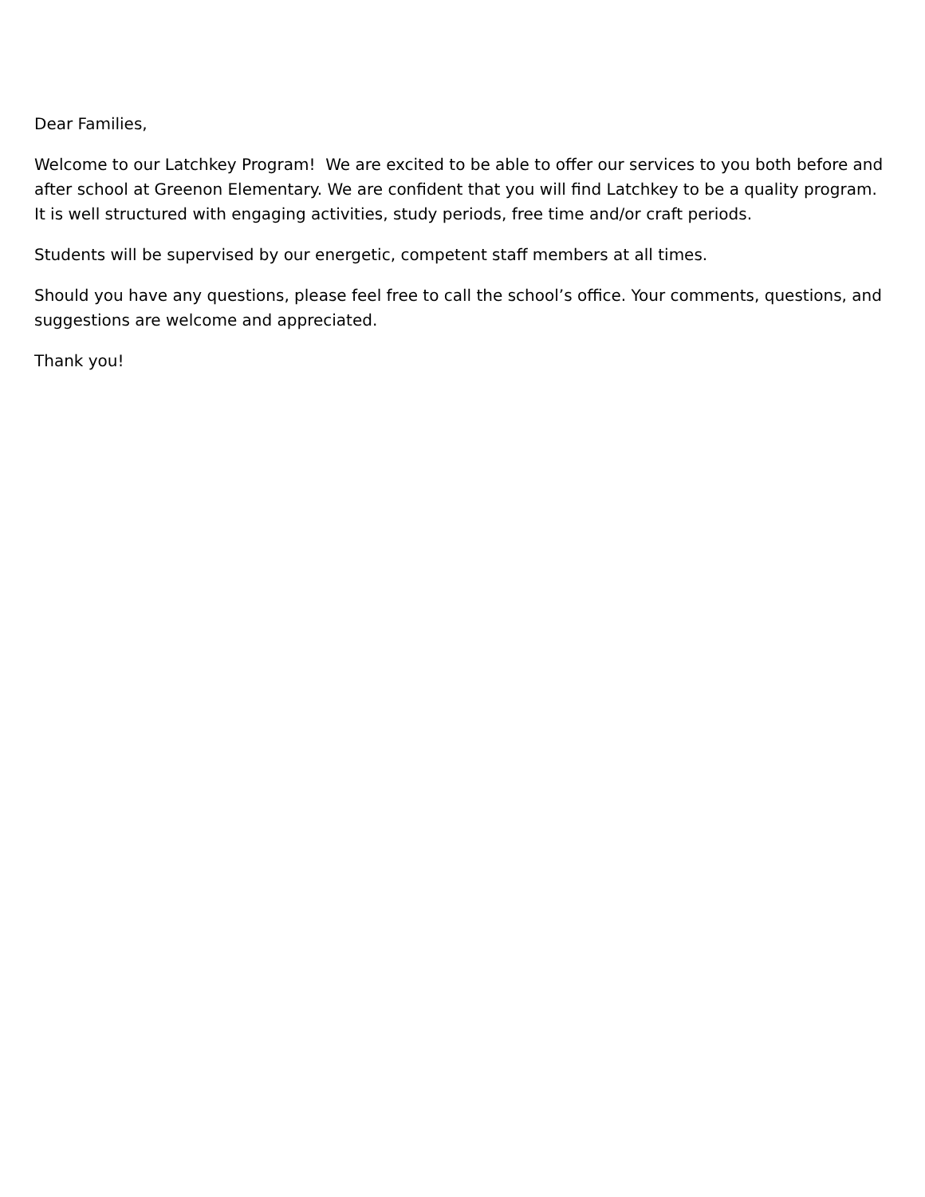Dear Families,
Welcome to our Latchkey Program! We are excited to be able to offer our services to you both before and after school at Greenon Elementary. We are confident that you will find Latchkey to be a quality program. It is well structured with engaging activities, study periods, free time and/or craft periods.
Students will be supervised by our energetic, competent staff members at all times.
Should you have any questions, please feel free to call the school’s office. Your comments, questions, and suggestions are welcome and appreciated.
Thank you!